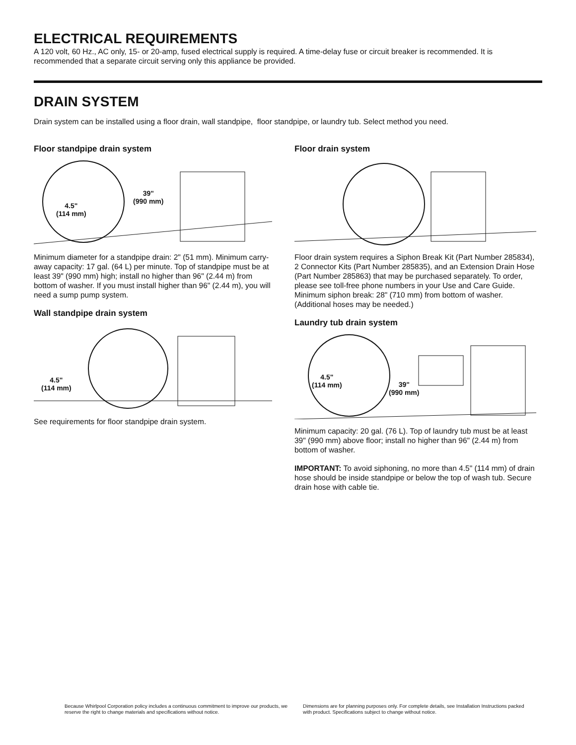ELECTRICAL REQUIREMENTS
A 120 volt, 60 Hz., AC only, 15- or 20-amp, fused electrical supply is required. A time-delay fuse or circuit breaker is recommended. It is recommended that a separate circuit serving only this appliance be provided.
DRAIN SYSTEM
Drain system can be installed using a floor drain, wall standpipe, floor standpipe, or laundry tub. Select method you need.
Floor standpipe drain system
4.5"
(114 mm)
39"
(990 mm)
Minimum diameter for a standpipe drain: 2" (51 mm). Minimum carry-away capacity: 17 gal. (64 L) per minute. Top of standpipe must be at least 39" (990 mm) high; install no higher than 96" (2.44 m) from bottom of washer. If you must install higher than 96" (2.44 m), you will need a sump pump system.
Wall standpipe drain system
4.5"
(114 mm)
See requirements for floor standpipe drain system.
Floor drain system
Floor drain system requires a Siphon Break Kit (Part Number 285834), 2 Connector Kits (Part Number 285835), and an Extension Drain Hose (Part Number 285863) that may be purchased separately. To order, please see toll-free phone numbers in your Use and Care Guide. Minimum siphon break: 28" (710 mm) from bottom of washer. (Additional hoses may be needed.)
Laundry tub drain system
4.5"
(114 mm)
39"
(990 mm)
Minimum capacity: 20 gal. (76 L). Top of laundry tub must be at least 39" (990 mm) above floor; install no higher than 96" (2.44 m) from bottom of washer.
IMPORTANT: To avoid siphoning, no more than 4.5" (114 mm) of drain hose should be inside standpipe or below the top of wash tub. Secure drain hose with cable tie.
Because Whirlpool Corporation policy includes a continuous commitment to improve our products, we reserve the right to change materials and specifications without notice.
Dimensions are for planning purposes only. For complete details, see Installation Instructions packed with product. Specifications subject to change without notice.